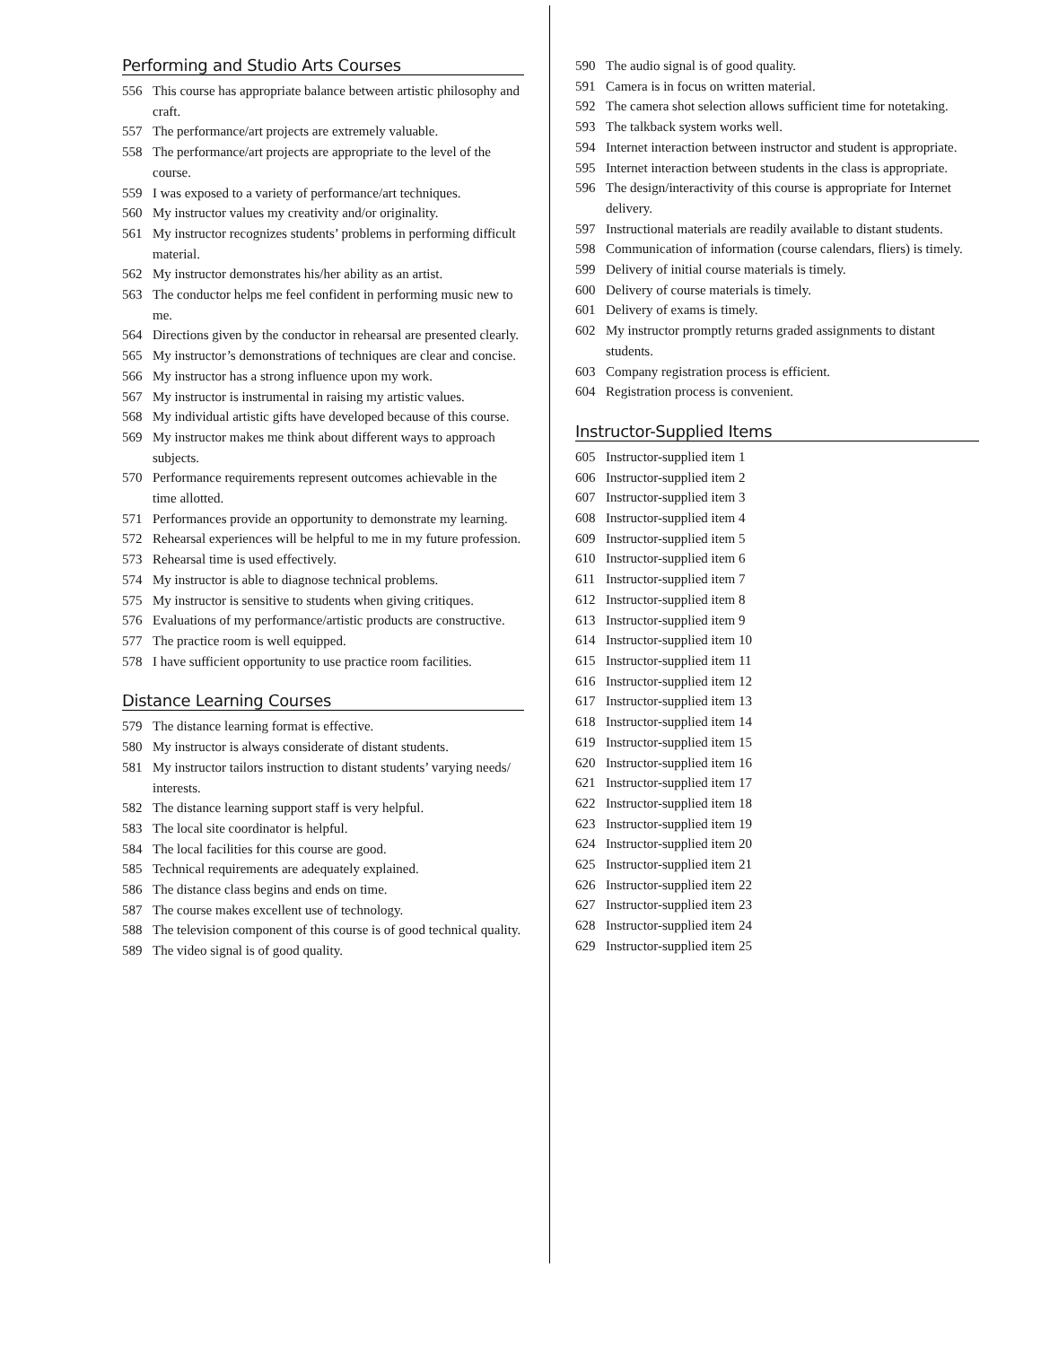Performing and Studio Arts Courses
556 This course has appropriate balance between artistic philosophy and craft.
557 The performance/art projects are extremely valuable.
558 The performance/art projects are appropriate to the level of the course.
559 I was exposed to a variety of performance/art techniques.
560 My instructor values my creativity and/or originality.
561 My instructor recognizes students’ problems in performing difficult material.
562 My instructor demonstrates his/her ability as an artist.
563 The conductor helps me feel confident in performing music new to me.
564 Directions given by the conductor in rehearsal are presented clearly.
565 My instructor’s demonstrations of techniques are clear and concise.
566 My instructor has a strong influence upon my work.
567 My instructor is instrumental in raising my artistic values.
568 My individual artistic gifts have developed because of this course.
569 My instructor makes me think about different ways to approach subjects.
570 Performance requirements represent outcomes achievable in the time allotted.
571 Performances provide an opportunity to demonstrate my learning.
572 Rehearsal experiences will be helpful to me in my future profession.
573 Rehearsal time is used effectively.
574 My instructor is able to diagnose technical problems.
575 My instructor is sensitive to students when giving critiques.
576 Evaluations of my performance/artistic products are constructive.
577 The practice room is well equipped.
578 I have sufficient opportunity to use practice room facilities.
Distance Learning Courses
579 The distance learning format is effective.
580 My instructor is always considerate of distant students.
581 My instructor tailors instruction to distant students’ varying needs/ interests.
582 The distance learning support staff is very helpful.
583 The local site coordinator is helpful.
584 The local facilities for this course are good.
585 Technical requirements are adequately explained.
586 The distance class begins and ends on time.
587 The course makes excellent use of technology.
588 The television component of this course is of good technical quality.
589 The video signal is of good quality.
590 The audio signal is of good quality.
591 Camera is in focus on written material.
592 The camera shot selection allows sufficient time for notetaking.
593 The talkback system works well.
594 Internet interaction between instructor and student is appropriate.
595 Internet interaction between students in the class is appropriate.
596 The design/interactivity of this course is appropriate for Internet delivery.
597 Instructional materials are readily available to distant students.
598 Communication of information (course calendars, fliers) is timely.
599 Delivery of initial course materials is timely.
600 Delivery of course materials is timely.
601 Delivery of exams is timely.
602 My instructor promptly returns graded assignments to distant students.
603 Company registration process is efficient.
604 Registration process is convenient.
Instructor-Supplied Items
605 Instructor-supplied item 1
606 Instructor-supplied item 2
607 Instructor-supplied item 3
608 Instructor-supplied item 4
609 Instructor-supplied item 5
610 Instructor-supplied item 6
611 Instructor-supplied item 7
612 Instructor-supplied item 8
613 Instructor-supplied item 9
614 Instructor-supplied item 10
615 Instructor-supplied item 11
616 Instructor-supplied item 12
617 Instructor-supplied item 13
618 Instructor-supplied item 14
619 Instructor-supplied item 15
620 Instructor-supplied item 16
621 Instructor-supplied item 17
622 Instructor-supplied item 18
623 Instructor-supplied item 19
624 Instructor-supplied item 20
625 Instructor-supplied item 21
626 Instructor-supplied item 22
627 Instructor-supplied item 23
628 Instructor-supplied item 24
629 Instructor-supplied item 25